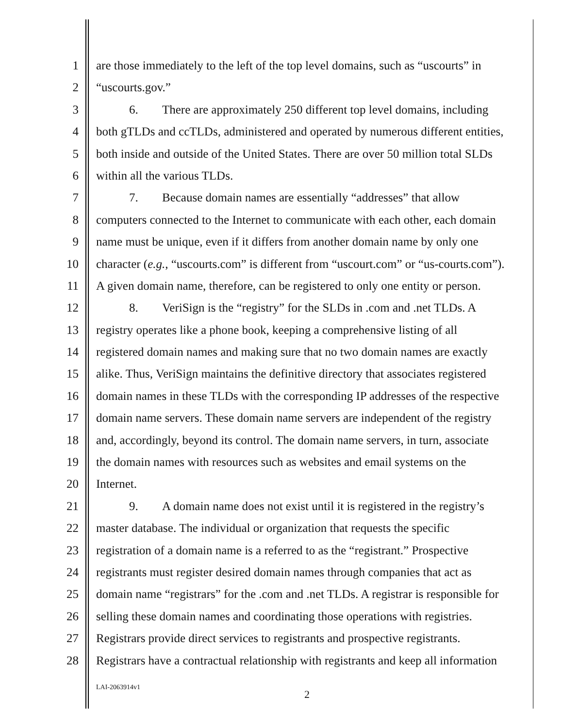1 are those immediately to the left of the top level domains, such as “uscourts” in
2 “uscourts.gov.”
3 6. There are approximately 250 different top level domains, including
4 both gTLDs and ccTLDs, administered and operated by numerous different entities,
5 both inside and outside of the United States. There are over 50 million total SLDs
6 within all the various TLDs.
7 7. Because domain names are essentially “addresses” that allow
8 computers connected to the Internet to communicate with each other, each domain
9 name must be unique, even if it differs from another domain name by only one
10 character (e.g., “uscourts.com” is different from “uscourt.com” or “us-courts.com”).
11 A given domain name, therefore, can be registered to only one entity or person.
12 8. VeriSign is the “registry” for the SLDs in .com and .net TLDs. A
13 registry operates like a phone book, keeping a comprehensive listing of all
14 registered domain names and making sure that no two domain names are exactly
15 alike. Thus, VeriSign maintains the definitive directory that associates registered
16 domain names in these TLDs with the corresponding IP addresses of the respective
17 domain name servers. These domain name servers are independent of the registry
18 and, accordingly, beyond its control. The domain name servers, in turn, associate
19 the domain names with resources such as websites and email systems on the
20 Internet.
21 9. A domain name does not exist until it is registered in the registry’s
22 master database. The individual or organization that requests the specific
23 registration of a domain name is a referred to as the “registrant.” Prospective
24 registrants must register desired domain names through companies that act as
25 domain name “registrars” for the .com and .net TLDs. A registrar is responsible for
26 selling these domain names and coordinating those operations with registries.
27 Registrars provide direct services to registrants and prospective registrants.
28 Registrars have a contractual relationship with registrants and keep all information
LAI-2063914v1
2